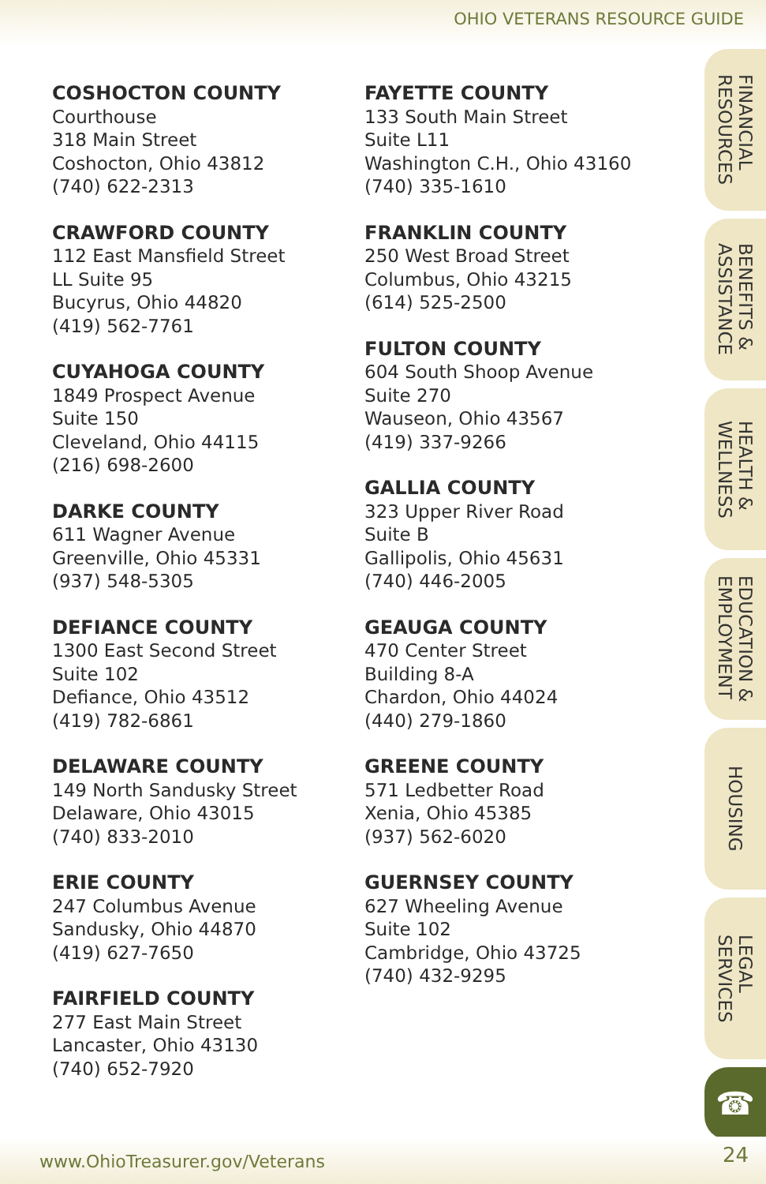OHIO VETERANS RESOURCE GUIDE
COSHOCTON COUNTY
Courthouse
318 Main Street
Coshocton, Ohio 43812
(740) 622-2313
CRAWFORD COUNTY
112 East Mansfield Street
LL Suite 95
Bucyrus, Ohio 44820
(419) 562-7761
CUYAHOGA COUNTY
1849 Prospect Avenue
Suite 150
Cleveland, Ohio 44115
(216) 698-2600
DARKE COUNTY
611 Wagner Avenue
Greenville, Ohio 45331
(937) 548-5305
DEFIANCE COUNTY
1300 East Second Street
Suite 102
Defiance, Ohio 43512
(419) 782-6861
DELAWARE COUNTY
149 North Sandusky Street
Delaware, Ohio 43015
(740) 833-2010
ERIE COUNTY
247 Columbus Avenue
Sandusky, Ohio 44870
(419) 627-7650
FAIRFIELD COUNTY
277 East Main Street
Lancaster, Ohio 43130
(740) 652-7920
FAYETTE COUNTY
133 South Main Street
Suite L11
Washington C.H., Ohio 43160
(740) 335-1610
FRANKLIN COUNTY
250 West Broad Street
Columbus, Ohio 43215
(614) 525-2500
FULTON COUNTY
604 South Shoop Avenue
Suite 270
Wauseon, Ohio 43567
(419) 337-9266
GALLIA COUNTY
323 Upper River Road
Suite B
Gallipolis, Ohio 45631
(740) 446-2005
GEAUGA COUNTY
470 Center Street
Building 8-A
Chardon, Ohio 44024
(440) 279-1860
GREENE COUNTY
571 Ledbetter Road
Xenia, Ohio 45385
(937) 562-6020
GUERNSEY COUNTY
627 Wheeling Avenue
Suite 102
Cambridge, Ohio 43725
(740) 432-9295
FINANCIAL
RESOURCES
BENEFITS &
ASSISTANCE
HEALTH &
WELLNESS
EDUCATION &
EMPLOYMENT
HOUSING
LEGAL
SERVICES
☎
www.OhioTreasurer.gov/Veterans 24